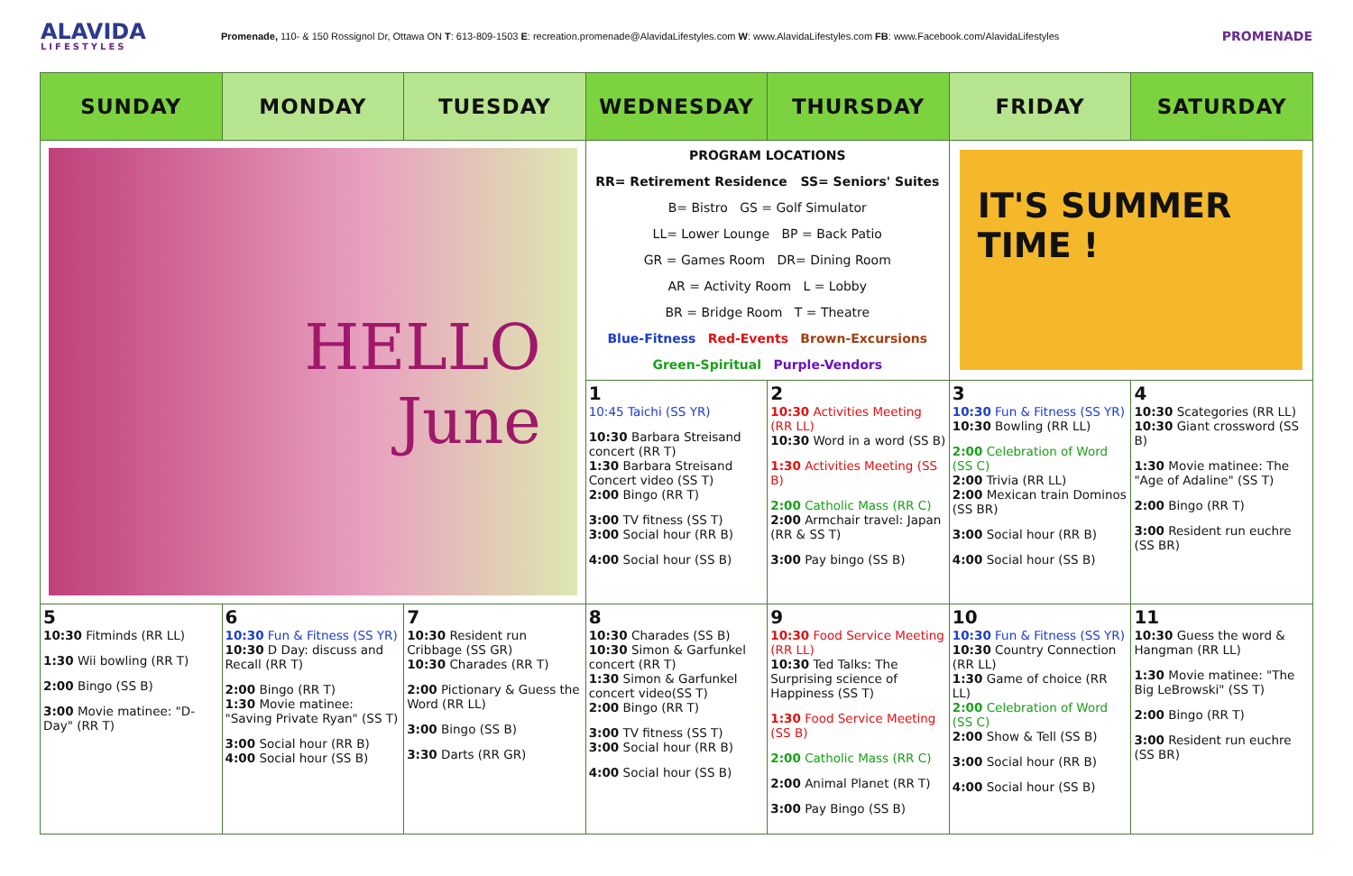ALAVIDA
LIFESTYLES
Promenade, 110- & 150 Rossignol Dr, Ottawa ON T: 613-809-1503 E: recreation.promenade@AlavidaLifestyles.com W: www.AlavidaLifestyles.com FB: www.Facebook.com/AlavidaLifestyles
PROMENADE
| SUNDAY | MONDAY | TUESDAY | WEDNESDAY | THURSDAY | FRIDAY | SATURDAY |
| --- | --- | --- | --- | --- | --- | --- |
| HELLO June | | | PROGRAM LOCATIONS RR= Retirement Residence SS= Seniors' Suites B= Bistro GS = Golf Simulator LL= Lower Lounge BP = Back Patio GR = Games Room DR= Dining Room AR = Activity Room L = Lobby BR = Bridge Room T = Theatre Blue-Fitness Red-Events Brown-Excursions Green-Spiritual Purple-Vendors | | IT'S SUMMER TIME ! | |
| | | | 1 10:45 Taichi (SS YR) 10:30 Barbara Streisand concert (RR T) 1:30 Barbara Streisand Concert video (SS T) 2:00 Bingo (RR T) 3:00 TV fitness (SS T) 3:00 Social hour (RR B) 4:00 Social hour (SS B) | 2 10:30 Activities Meeting (RR LL) 10:30 Word in a word (SS B) 1:30 Activities Meeting (SS B) 2:00 Catholic Mass (RR C) 2:00 Armchair travel: Japan (RR & SS T) 3:00 Pay bingo (SS B) | 3 10:30 Fun & Fitness (SS YR) 10:30 Bowling (RR LL) 2:00 Celebration of Word (SS C) 2:00 Trivia (RR LL) 2:00 Mexican train Dominos (SS BR) 3:00 Social hour (RR B) 4:00 Social hour (SS B) | 4 10:30 Scategories (RR LL) 10:30 Giant crossword (SS B) 1:30 Movie matinee: The "Age of Adaline" (SS T) 2:00 Bingo (RR T) 3:00 Resident run euchre (SS BR) |
| 5 10:30 Fitminds (RR LL) 1:30 Wii bowling (RR T) 2:00 Bingo (SS B) 3:00 Movie matinee: "D-Day" (RR T) | 6 10:30 Fun & Fitness (SS YR) 10:30 D Day: discuss and Recall (RR T) 2:00 Bingo (RR T) 1:30 Movie matinee: "Saving Private Ryan" (SS T) 3:00 Social hour (RR B) 4:00 Social hour (SS B) | 7 10:30 Resident run Cribbage (SS GR) 10:30 Charades (RR T) 2:00 Pictionary & Guess the Word (RR LL) 3:00 Bingo (SS B) 3:30 Darts (RR GR) | 8 10:30 Charades (SS B) 10:30 Simon & Garfunkel concert (RR T) 1:30 Simon & Garfunkel concert video(SS T) 2:00 Bingo (RR T) 3:00 TV fitness (SS T) 3:00 Social hour (RR B) 4:00 Social hour (SS B) | 9 10:30 Food Service Meeting (RR LL) 10:30 Ted Talks: The Surprising science of Happiness (SS T) 1:30 Food Service Meeting (SS B) 2:00 Catholic Mass (RR C) 2:00 Animal Planet (RR T) 3:00 Pay Bingo (SS B) | 10 10:30 Fun & Fitness (SS YR) 10:30 Country Connection (RR LL) 1:30 Game of choice (RR LL) 2:00 Celebration of Word (SS C) 2:00 Show & Tell (SS B) 3:00 Social hour (RR B) 4:00 Social hour (SS B) | 11 10:30 Guess the word & Hangman (RR LL) 1:30 Movie matinee: "The Big LeBrowski" (SS T) 2:00 Bingo (RR T) 3:00 Resident run euchre (SS BR) |